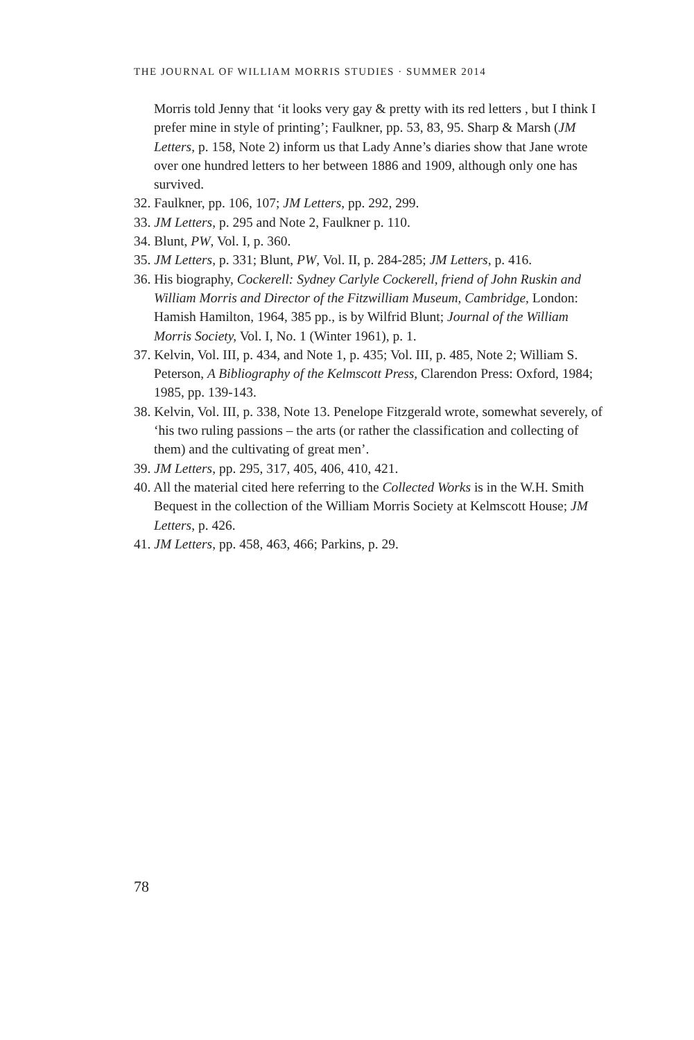THE JOURNAL OF WILLIAM MORRIS STUDIES · SUMMER 2014
Morris told Jenny that ‘it looks very gay & pretty with its red letters , but I think I prefer mine in style of printing’; Faulkner, pp. 53, 83, 95. Sharp & Marsh (JM Letters, p. 158, Note 2) inform us that Lady Anne’s diaries show that Jane wrote over one hundred letters to her between 1886 and 1909, although only one has survived.
32. Faulkner, pp. 106, 107; JM Letters, pp. 292, 299.
33. JM Letters, p. 295 and Note 2, Faulkner p. 110.
34. Blunt, PW, Vol. I, p. 360.
35. JM Letters, p. 331; Blunt, PW, Vol. II, p. 284-285; JM Letters, p. 416.
36. His biography, Cockerell: Sydney Carlyle Cockerell, friend of John Ruskin and William Morris and Director of the Fitzwilliam Museum, Cambridge, London: Hamish Hamilton, 1964, 385 pp., is by Wilfrid Blunt; Journal of the William Morris Society, Vol. I, No. 1 (Winter 1961), p. 1.
37. Kelvin, Vol. III, p. 434, and Note 1, p. 435; Vol. III, p. 485, Note 2; William S. Peterson, A Bibliography of the Kelmscott Press, Clarendon Press: Oxford, 1984; 1985, pp. 139-143.
38. Kelvin, Vol. III, p. 338, Note 13. Penelope Fitzgerald wrote, somewhat severely, of ‘his two ruling passions – the arts (or rather the classification and collecting of them) and the cultivating of great men’.
39. JM Letters, pp. 295, 317, 405, 406, 410, 421.
40. All the material cited here referring to the Collected Works is in the W.H. Smith Bequest in the collection of the William Morris Society at Kelmscott House; JM Letters, p. 426.
41. JM Letters, pp. 458, 463, 466; Parkins, p. 29.
78